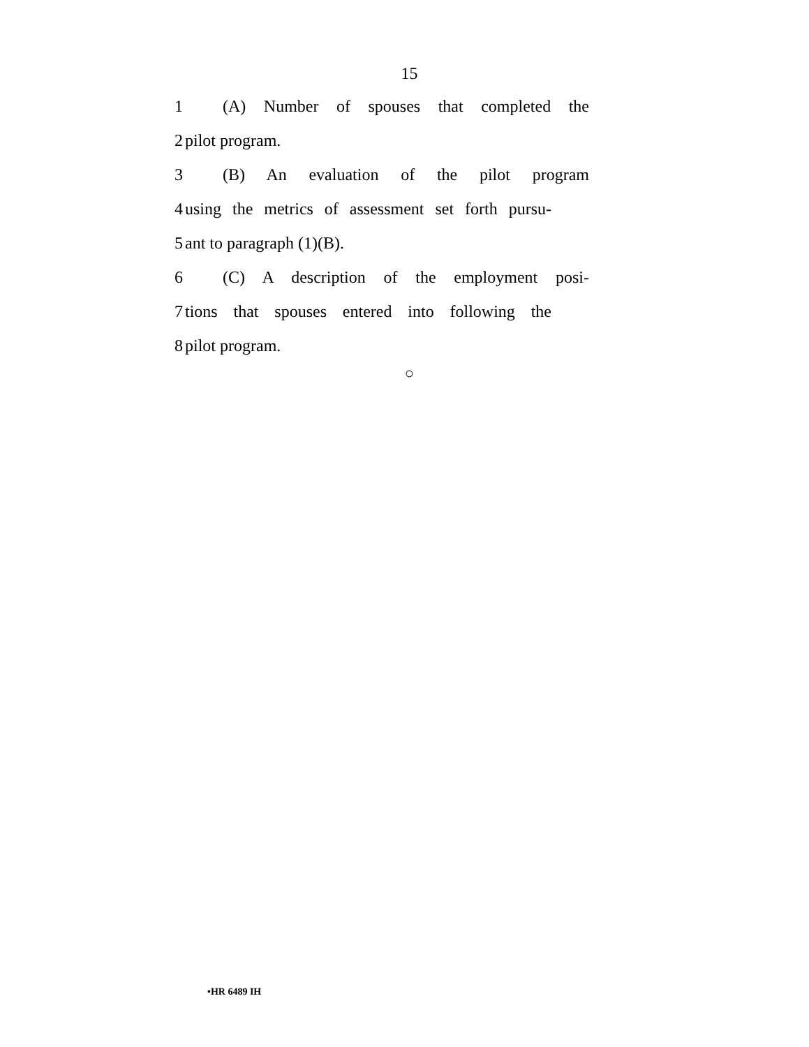15
1 (A) Number of spouses that completed the
2 pilot program.
3 (B) An evaluation of the pilot program
4 using the metrics of assessment set forth pursu-
5 ant to paragraph (1)(B).
6 (C) A description of the employment posi-
7 tions that spouses entered into following the
8 pilot program.
○
•HR 6489 IH